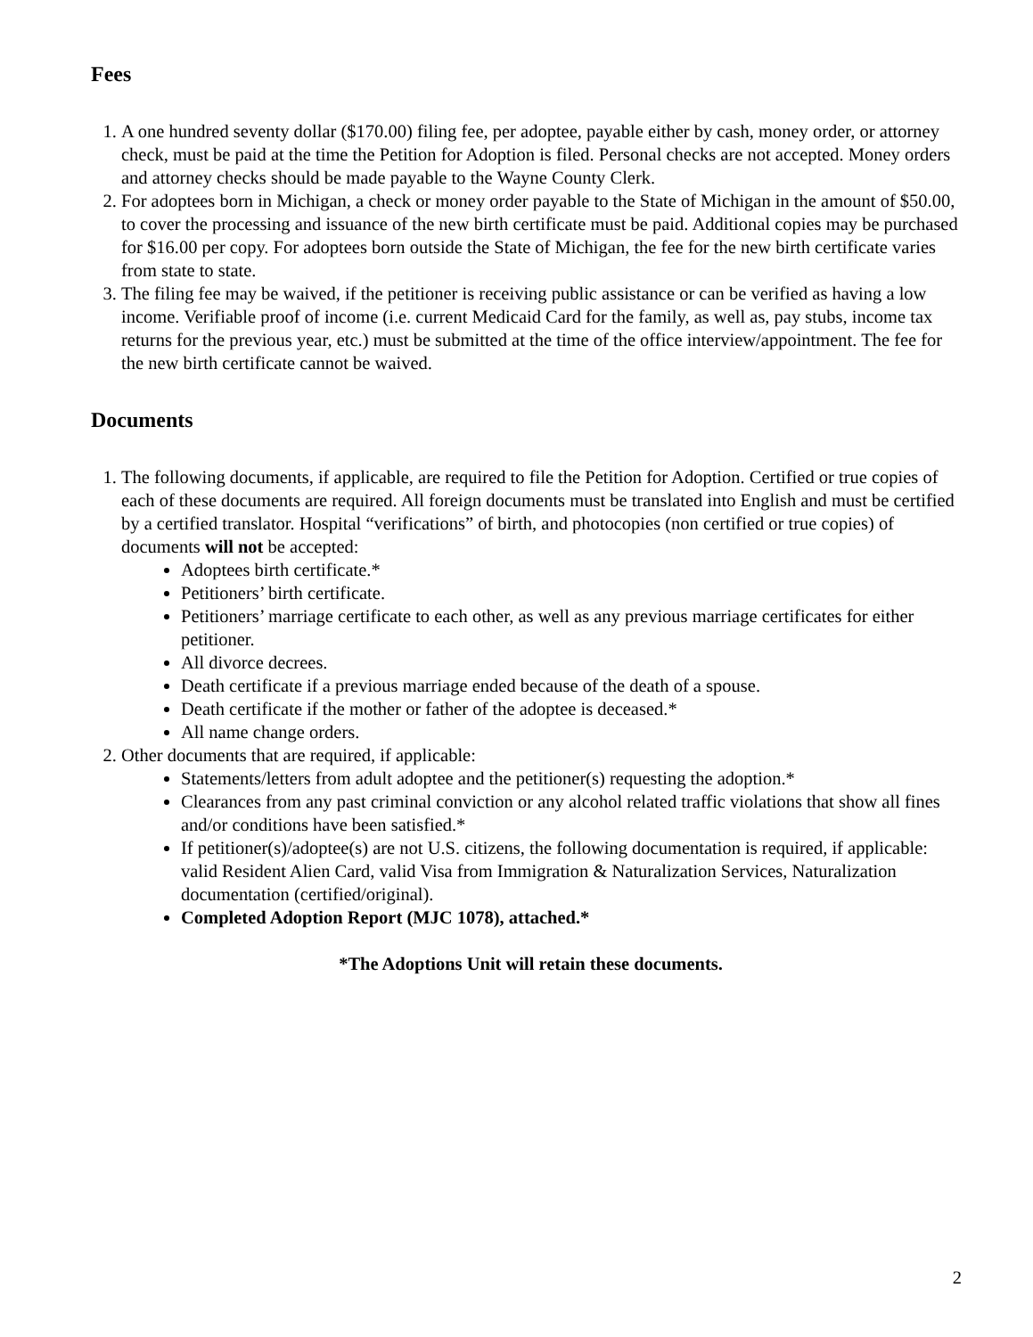Fees
1. A one hundred seventy dollar ($170.00) filing fee, per adoptee, payable either by cash, money order, or attorney check, must be paid at the time the Petition for Adoption is filed. Personal checks are not accepted. Money orders and attorney checks should be made payable to the Wayne County Clerk.
2. For adoptees born in Michigan, a check or money order payable to the State of Michigan in the amount of $50.00, to cover the processing and issuance of the new birth certificate must be paid. Additional copies may be purchased for $16.00 per copy. For adoptees born outside the State of Michigan, the fee for the new birth certificate varies from state to state.
3. The filing fee may be waived, if the petitioner is receiving public assistance or can be verified as having a low income. Verifiable proof of income (i.e. current Medicaid Card for the family, as well as, pay stubs, income tax returns for the previous year, etc.) must be submitted at the time of the office interview/appointment. The fee for the new birth certificate cannot be waived.
Documents
1. The following documents, if applicable, are required to file the Petition for Adoption. Certified or true copies of each of these documents are required. All foreign documents must be translated into English and must be certified by a certified translator. Hospital “verifications” of birth, and photocopies (non certified or true copies) of documents will not be accepted:
Adoptees birth certificate.*
Petitioners’ birth certificate.
Petitioners’ marriage certificate to each other, as well as any previous marriage certificates for either petitioner.
All divorce decrees.
Death certificate if a previous marriage ended because of the death of a spouse.
Death certificate if the mother or father of the adoptee is deceased.*
All name change orders.
2. Other documents that are required, if applicable:
Statements/letters from adult adoptee and the petitioner(s) requesting the adoption.*
Clearances from any past criminal conviction or any alcohol related traffic violations that show all fines and/or conditions have been satisfied.*
If petitioner(s)/adoptee(s) are not U.S. citizens, the following documentation is required, if applicable: valid Resident Alien Card, valid Visa from Immigration & Naturalization Services, Naturalization documentation (certified/original).
Completed Adoption Report (MJC 1078), attached.*
*The Adoptions Unit will retain these documents.
2